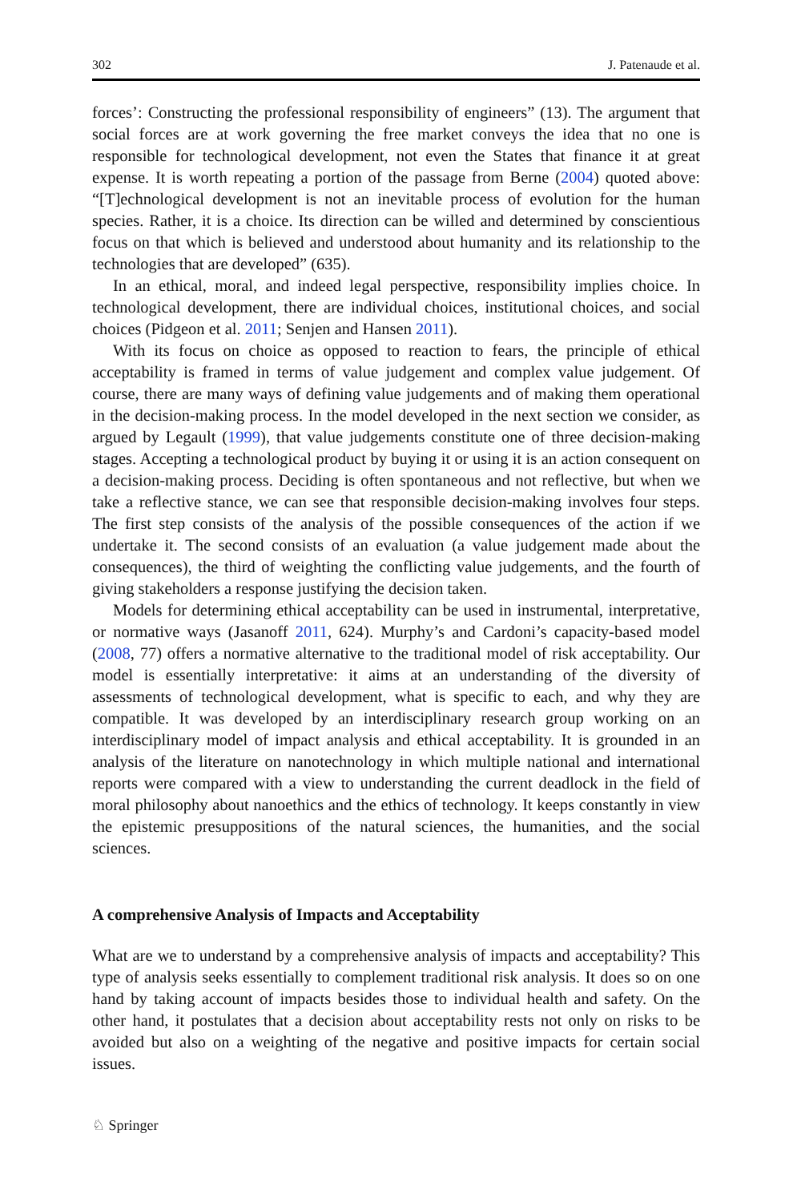302 J. Patenaude et al.
forces’: Constructing the professional responsibility of engineers” (13). The argument that social forces are at work governing the free market conveys the idea that no one is responsible for technological development, not even the States that finance it at great expense. It is worth repeating a portion of the passage from Berne (2004) quoted above: “[T]echnological development is not an inevitable process of evolution for the human species. Rather, it is a choice. Its direction can be willed and determined by conscientious focus on that which is believed and understood about humanity and its relationship to the technologies that are developed” (635).
In an ethical, moral, and indeed legal perspective, responsibility implies choice. In technological development, there are individual choices, institutional choices, and social choices (Pidgeon et al. 2011; Senjen and Hansen 2011).
With its focus on choice as opposed to reaction to fears, the principle of ethical acceptability is framed in terms of value judgement and complex value judgement. Of course, there are many ways of defining value judgements and of making them operational in the decision-making process. In the model developed in the next section we consider, as argued by Legault (1999), that value judgements constitute one of three decision-making stages. Accepting a technological product by buying it or using it is an action consequent on a decision-making process. Deciding is often spontaneous and not reflective, but when we take a reflective stance, we can see that responsible decision-making involves four steps. The first step consists of the analysis of the possible consequences of the action if we undertake it. The second consists of an evaluation (a value judgement made about the consequences), the third of weighting the conflicting value judgements, and the fourth of giving stakeholders a response justifying the decision taken.
Models for determining ethical acceptability can be used in instrumental, interpretative, or normative ways (Jasanoff 2011, 624). Murphy’s and Cardoni’s capacity-based model (2008, 77) offers a normative alternative to the traditional model of risk acceptability. Our model is essentially interpretative: it aims at an understanding of the diversity of assessments of technological development, what is specific to each, and why they are compatible. It was developed by an interdisciplinary research group working on an interdisciplinary model of impact analysis and ethical acceptability. It is grounded in an analysis of the literature on nanotechnology in which multiple national and international reports were compared with a view to understanding the current deadlock in the field of moral philosophy about nanoethics and the ethics of technology. It keeps constantly in view the epistemic presuppositions of the natural sciences, the humanities, and the social sciences.
A comprehensive Analysis of Impacts and Acceptability
What are we to understand by a comprehensive analysis of impacts and acceptability? This type of analysis seeks essentially to complement traditional risk analysis. It does so on one hand by taking account of impacts besides those to individual health and safety. On the other hand, it postulates that a decision about acceptability rests not only on risks to be avoided but also on a weighting of the negative and positive impacts for certain social issues.
♘ Springer